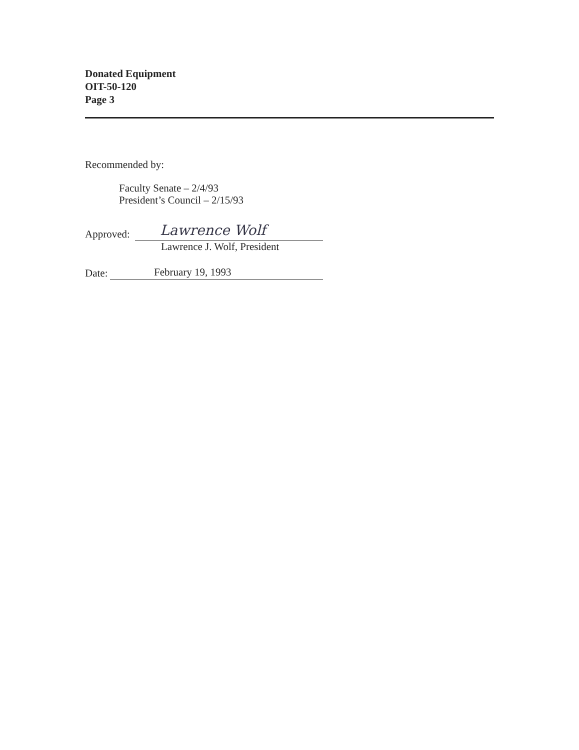Donated Equipment
OIT-50-120
Page 3
Recommended by:
Faculty Senate – 2/4/93
President’s Council – 2/15/93
Approved:
Lawrence Wolf
Lawrence J. Wolf, President
Date:
February 19, 1993